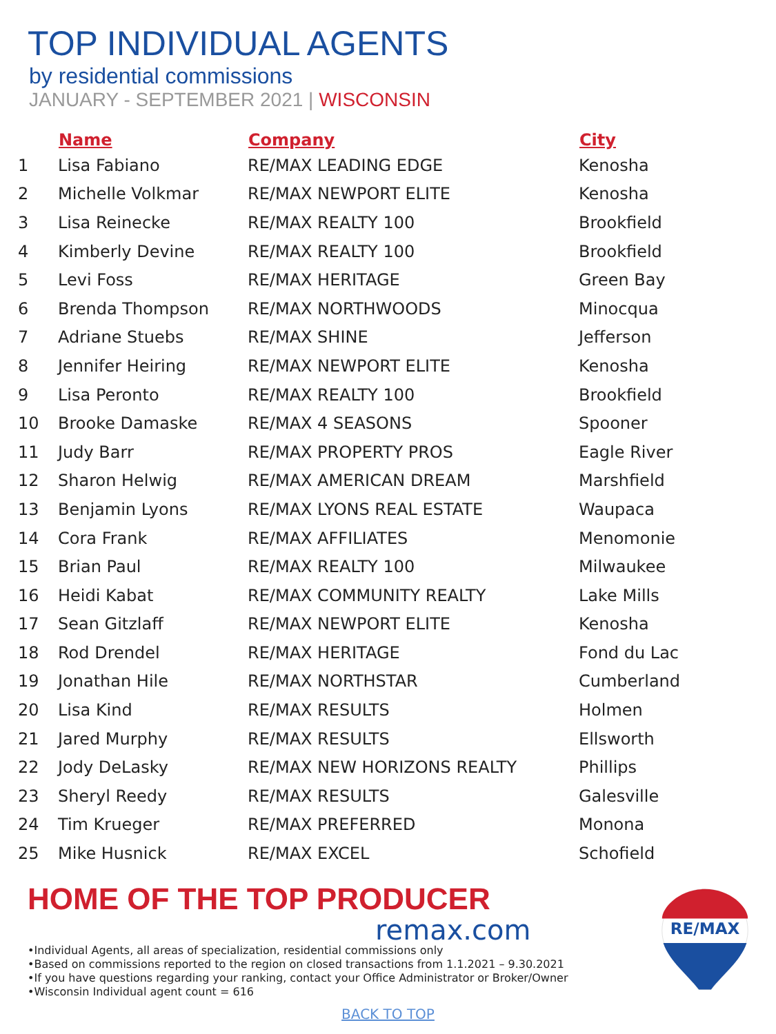TOP INDIVIDUAL AGENTS
by residential commissions
JANUARY - SEPTEMBER 2021 | WISCONSIN
| | Name | Company | City |
| --- | --- | --- | --- |
| 1 | Lisa Fabiano | RE/MAX LEADING EDGE | Kenosha |
| 2 | Michelle Volkmar | RE/MAX NEWPORT ELITE | Kenosha |
| 3 | Lisa Reinecke | RE/MAX REALTY 100 | Brookfield |
| 4 | Kimberly Devine | RE/MAX REALTY 100 | Brookfield |
| 5 | Levi Foss | RE/MAX HERITAGE | Green Bay |
| 6 | Brenda Thompson | RE/MAX NORTHWOODS | Minocqua |
| 7 | Adriane Stuebs | RE/MAX SHINE | Jefferson |
| 8 | Jennifer Heiring | RE/MAX NEWPORT ELITE | Kenosha |
| 9 | Lisa Peronto | RE/MAX REALTY 100 | Brookfield |
| 10 | Brooke Damaske | RE/MAX 4 SEASONS | Spooner |
| 11 | Judy Barr | RE/MAX PROPERTY PROS | Eagle River |
| 12 | Sharon Helwig | RE/MAX AMERICAN DREAM | Marshfield |
| 13 | Benjamin Lyons | RE/MAX LYONS REAL ESTATE | Waupaca |
| 14 | Cora Frank | RE/MAX AFFILIATES | Menomonie |
| 15 | Brian Paul | RE/MAX REALTY 100 | Milwaukee |
| 16 | Heidi Kabat | RE/MAX COMMUNITY REALTY | Lake Mills |
| 17 | Sean Gitzlaff | RE/MAX NEWPORT ELITE | Kenosha |
| 18 | Rod Drendel | RE/MAX HERITAGE | Fond du Lac |
| 19 | Jonathan Hile | RE/MAX NORTHSTAR | Cumberland |
| 20 | Lisa Kind | RE/MAX RESULTS | Holmen |
| 21 | Jared Murphy | RE/MAX RESULTS | Ellsworth |
| 22 | Jody DeLasky | RE/MAX NEW HORIZONS REALTY | Phillips |
| 23 | Sheryl Reedy | RE/MAX RESULTS | Galesville |
| 24 | Tim Krueger | RE/MAX PREFERRED | Monona |
| 25 | Mike Husnick | RE/MAX EXCEL | Schofield |
HOME OF THE TOP PRODUCER
remax.com
•Individual Agents, all areas of specialization, residential commissions only
•Based on commissions reported to the region on closed transactions from 1.1.2021 – 9.30.2021
•If you have questions regarding your ranking, contact your Office Administrator or Broker/Owner
•Wisconsin Individual agent count = 616
BACK TO TOP
RE/MAX